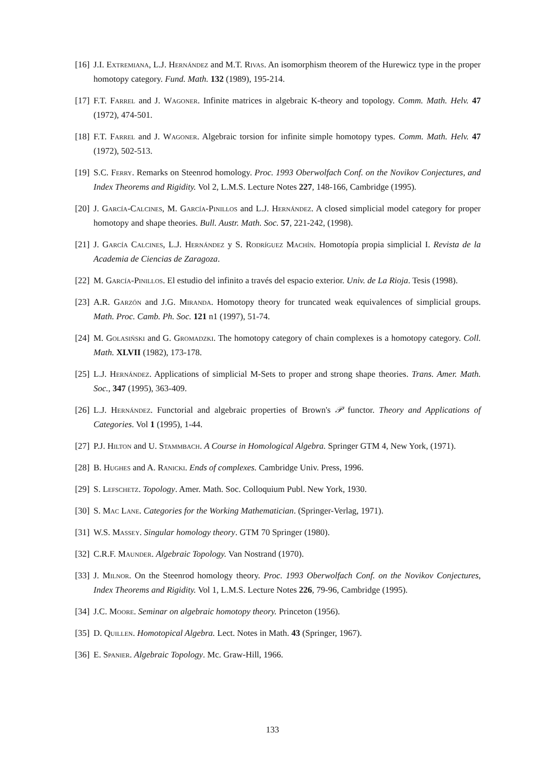[16] J.I. Extremiana, L.J. Hernández and M.T. Rivas. An isomorphism theorem of the Hurewicz type in the proper homotopy category. Fund. Math. 132 (1989), 195-214.
[17] F.T. Farrel and J. Wagoner. Infinite matrices in algebraic K-theory and topology. Comm. Math. Helv. 47 (1972), 474-501.
[18] F.T. Farrel and J. Wagoner. Algebraic torsion for infinite simple homotopy types. Comm. Math. Helv. 47 (1972), 502-513.
[19] S.C. Ferry. Remarks on Steenrod homology. Proc. 1993 Oberwolfach Conf. on the Novikov Conjectures, and Index Theorems and Rigidity. Vol 2, L.M.S. Lecture Notes 227, 148-166, Cambridge (1995).
[20] J. García-Calcines, M. García-Pinillos and L.J. Hernández. A closed simplicial model category for proper homotopy and shape theories. Bull. Austr. Math. Soc. 57, 221-242, (1998).
[21] J. García Calcines, L.J. Hernández y S. Rodríguez Machín. Homotopía propia simplicial I. Revista de la Academia de Ciencias de Zaragoza.
[22] M. García-Pinillos. El estudio del infinito a través del espacio exterior. Univ. de La Rioja. Tesis (1998).
[23] A.R. Garzón and J.G. Miranda. Homotopy theory for truncated weak equivalences of simplicial groups. Math. Proc. Camb. Ph. Soc. 121 n1 (1997), 51-74.
[24] M. Golasiński and G. Gromadzki. The homotopy category of chain complexes is a homotopy category. Coll. Math. XLVII (1982), 173-178.
[25] L.J. Hernández. Applications of simplicial M-Sets to proper and strong shape theories. Trans. Amer. Math. Soc., 347 (1995), 363-409.
[26] L.J. Hernández. Functorial and algebraic properties of Brown's 𝒫 functor. Theory and Applications of Categories. Vol 1 (1995), 1-44.
[27] P.J. Hilton and U. Stammbach. A Course in Homological Algebra. Springer GTM 4, New York, (1971).
[28] B. Hughes and A. Ranicki. Ends of complexes. Cambridge Univ. Press, 1996.
[29] S. Lefschetz. Topology. Amer. Math. Soc. Colloquium Publ. New York, 1930.
[30] S. Mac Lane. Categories for the Working Mathematician. (Springer-Verlag, 1971).
[31] W.S. Massey. Singular homology theory. GTM 70 Springer (1980).
[32] C.R.F. Maunder. Algebraic Topology. Van Nostrand (1970).
[33] J. Milnor. On the Steenrod homology theory. Proc. 1993 Oberwolfach Conf. on the Novikov Conjectures, Index Theorems and Rigidity. Vol 1, L.M.S. Lecture Notes 226, 79-96, Cambridge (1995).
[34] J.C. Moore. Seminar on algebraic homotopy theory. Princeton (1956).
[35] D. Quillen. Homotopical Algebra. Lect. Notes in Math. 43 (Springer, 1967).
[36] E. Spanier. Algebraic Topology. Mc. Graw-Hill, 1966.
133